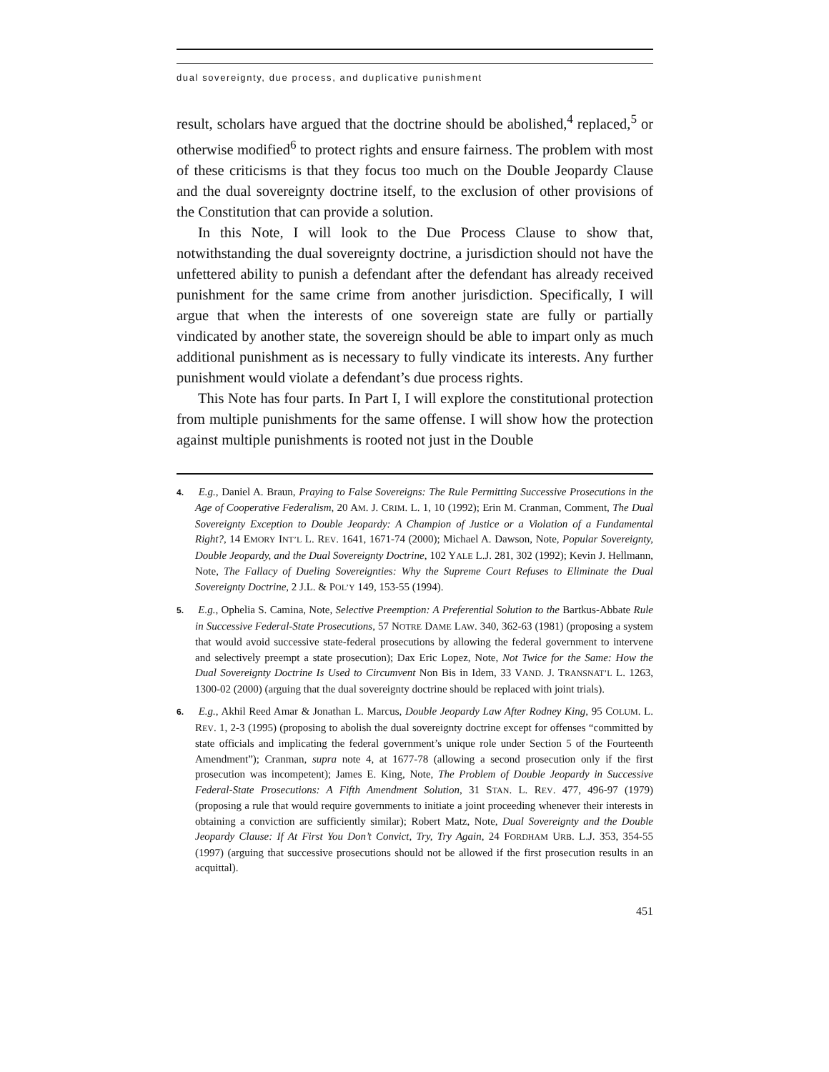dual sovereignty, due process, and duplicative punishment
result, scholars have argued that the doctrine should be abolished,<sup>4</sup> replaced,<sup>5</sup> or otherwise modified<sup>6</sup> to protect rights and ensure fairness. The problem with most of these criticisms is that they focus too much on the Double Jeopardy Clause and the dual sovereignty doctrine itself, to the exclusion of other provisions of the Constitution that can provide a solution.
In this Note, I will look to the Due Process Clause to show that, notwithstanding the dual sovereignty doctrine, a jurisdiction should not have the unfettered ability to punish a defendant after the defendant has already received punishment for the same crime from another jurisdiction. Specifically, I will argue that when the interests of one sovereign state are fully or partially vindicated by another state, the sovereign should be able to impart only as much additional punishment as is necessary to fully vindicate its interests. Any further punishment would violate a defendant’s due process rights.
This Note has four parts. In Part I, I will explore the constitutional protection from multiple punishments for the same offense. I will show how the protection against multiple punishments is rooted not just in the Double
4. E.g., Daniel A. Braun, Praying to False Sovereigns: The Rule Permitting Successive Prosecutions in the Age of Cooperative Federalism, 20 AM. J. CRIM. L. 1, 10 (1992); Erin M. Cranman, Comment, The Dual Sovereignty Exception to Double Jeopardy: A Champion of Justice or a Violation of a Fundamental Right?, 14 EMORY INT’L L. REV. 1641, 1671-74 (2000); Michael A. Dawson, Note, Popular Sovereignty, Double Jeopardy, and the Dual Sovereignty Doctrine, 102 YALE L.J. 281, 302 (1992); Kevin J. Hellmann, Note, The Fallacy of Dueling Sovereignties: Why the Supreme Court Refuses to Eliminate the Dual Sovereignty Doctrine, 2 J.L. & POL’Y 149, 153-55 (1994).
5. E.g., Ophelia S. Camina, Note, Selective Preemption: A Preferential Solution to the Bartkus-Abbate Rule in Successive Federal-State Prosecutions, 57 NOTRE DAME LAW. 340, 362-63 (1981) (proposing a system that would avoid successive state-federal prosecutions by allowing the federal government to intervene and selectively preempt a state prosecution); Dax Eric Lopez, Note, Not Twice for the Same: How the Dual Sovereignty Doctrine Is Used to Circumvent Non Bis in Idem, 33 VAND. J. TRANSNAT’L L. 1263, 1300-02 (2000) (arguing that the dual sovereignty doctrine should be replaced with joint trials).
6. E.g., Akhil Reed Amar & Jonathan L. Marcus, Double Jeopardy Law After Rodney King, 95 COLUM. L. REV. 1, 2-3 (1995) (proposing to abolish the dual sovereignty doctrine except for offenses “committed by state officials and implicating the federal government’s unique role under Section 5 of the Fourteenth Amendment”); Cranman, supra note 4, at 1677-78 (allowing a second prosecution only if the first prosecution was incompetent); James E. King, Note, The Problem of Double Jeopardy in Successive Federal-State Prosecutions: A Fifth Amendment Solution, 31 STAN. L. REV. 477, 496-97 (1979) (proposing a rule that would require governments to initiate a joint proceeding whenever their interests in obtaining a conviction are sufficiently similar); Robert Matz, Note, Dual Sovereignty and the Double Jeopardy Clause: If At First You Don’t Convict, Try, Try Again, 24 FORDHAM URB. L.J. 353, 354-55 (1997) (arguing that successive prosecutions should not be allowed if the first prosecution results in an acquittal).
451